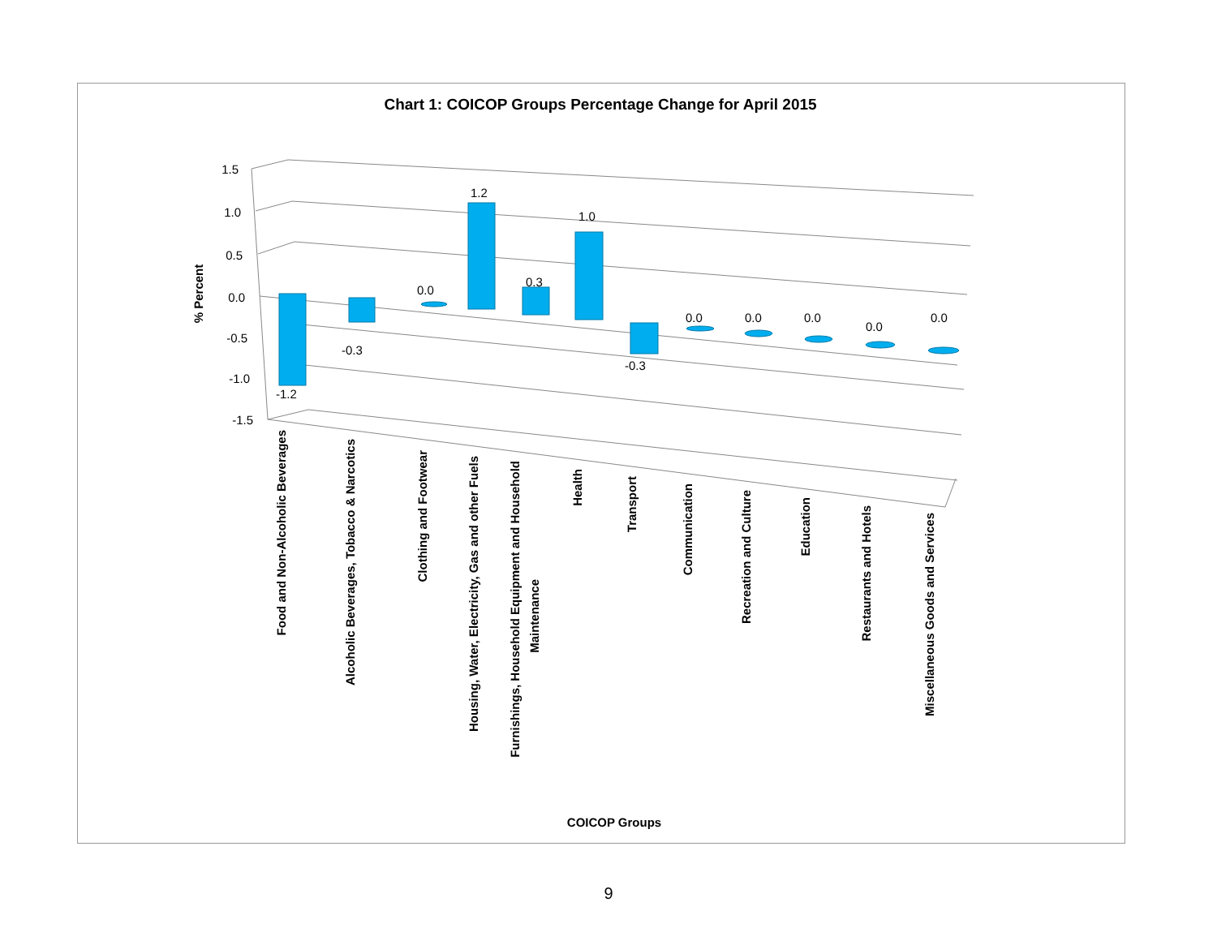Chart 1: COICOP Groups Percentage Change for April 2015
1.5
1.0
0.5
0.0
-0.5
-1.0
-1.5
% Percent
-1.2
-0.3
0.0
1.2
0.3
1.0
-0.3
0.0
0.0
0.0
0.0
0.0
Food and Non-Alcoholic Beverages
Alcoholic Beverages, Tobacco & Narcotics
Clothing and Footwear
Housing, Water, Electricity, Gas and other Fuels
Furnishings, Household Equipment and Household
Maintenance
Health
Transport
Communication
Recreation and Culture
Education
Restaurants and Hotels
Miscellaneous Goods and Services
COICOP Groups
9